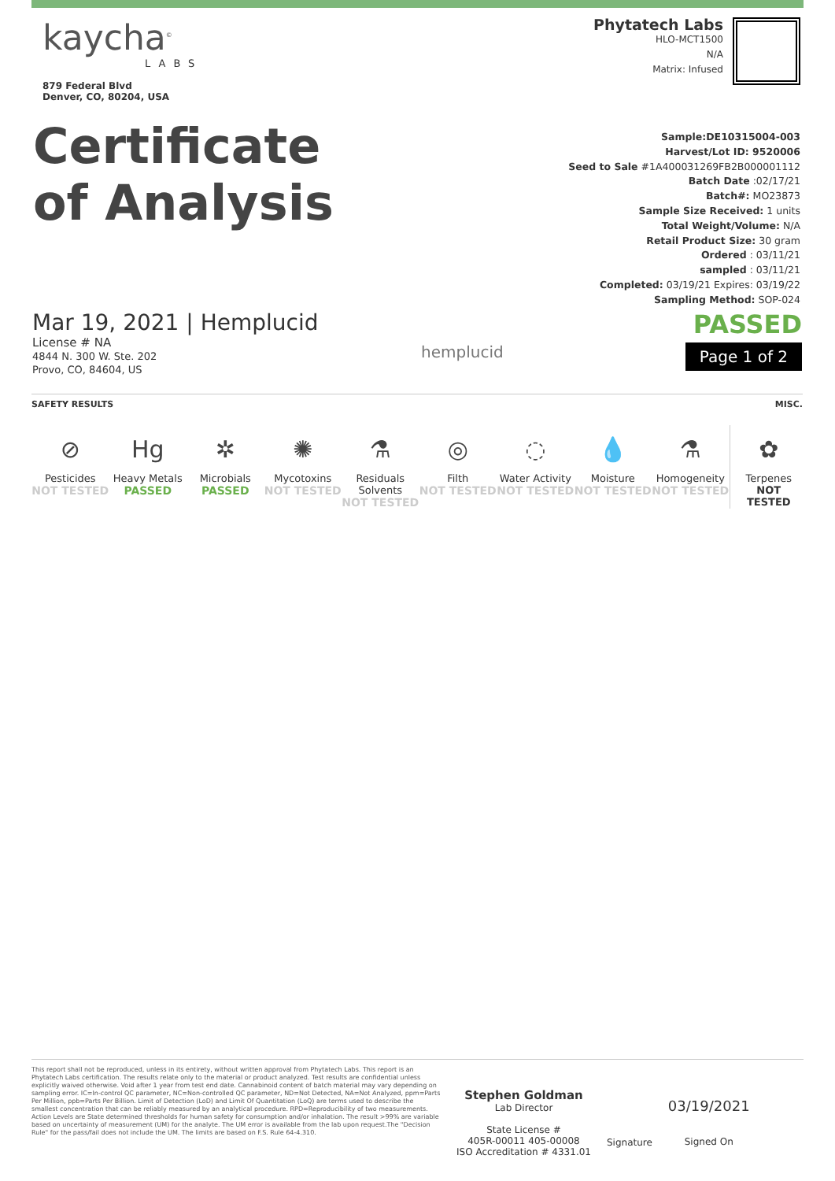kaycha<sup>©</sup>
LABS
879 Federal Blvd
Denver, CO, 80204, USA
Phytatech Labs
HLO-MCT1500
N/A
Matrix: Infused
Certificate
of Analysis
Sample:DE10315004-003
Harvest/Lot ID: 9520006
Seed to Sale #1A400031269FB2B000001112
Batch Date :02/17/21
Batch#: MO23873
Sample Size Received: 1 units
Total Weight/Volume: N/A
Retail Product Size: 30 gram
Ordered : 03/11/21
sampled : 03/11/21
Completed: 03/19/21 Expires: 03/19/22
Sampling Method: SOP-024
Mar 19, 2021 | Hemplucid
License # NA
4844 N. 300 W. Ste. 202
Provo, CO, 84604, US
hemplucid
PASSED
Page 1 of 2
SAFETY RESULTS MISC.
⊘
Pesticides
NOT TESTED
Hg
Heavy Metals
PASSED
✲
Microbials
PASSED
✺
Mycotoxins
NOT TESTED
⚗
Residuals
Solvents
NOT TESTED
◎
Filth
NOT TESTED
◌
Water Activity
NOT TESTED
💧
Moisture
NOT TESTED
⚗
Homogeneity
NOT TESTED
✿
Terpenes
NOT
TESTED
This report shall not be reproduced, unless in its entirety, without written approval from Phytatech Labs. This report is an Phytatech Labs certification. The results relate only to the material or product analyzed. Test results are confidential unless explicitly waived otherwise. Void after 1 year from test end date. Cannabinoid content of batch material may vary depending on sampling error. IC=In-control QC parameter, NC=Non-controlled QC parameter, ND=Not Detected, NA=Not Analyzed, ppm=Parts Per Million, ppb=Parts Per Billion. Limit of Detection (LoD) and Limit Of Quantitation (LoQ) are terms used to describe the smallest concentration that can be reliably measured by an analytical procedure. RPD=Reproducibility of two measurements. Action Levels are State determined thresholds for human safety for consumption and/or inhalation. The result >99% are variable based on uncertainty of measurement (UM) for the analyte. The UM error is available from the lab upon request.The "Decision Rule" for the pass/fail does not include the UM. The limits are based on F.S. Rule 64-4.310.
Stephen Goldman
Lab Director
State License #
405R-00011 405-00008
ISO Accreditation # 4331.01
Signature
03/19/2021
Signed On